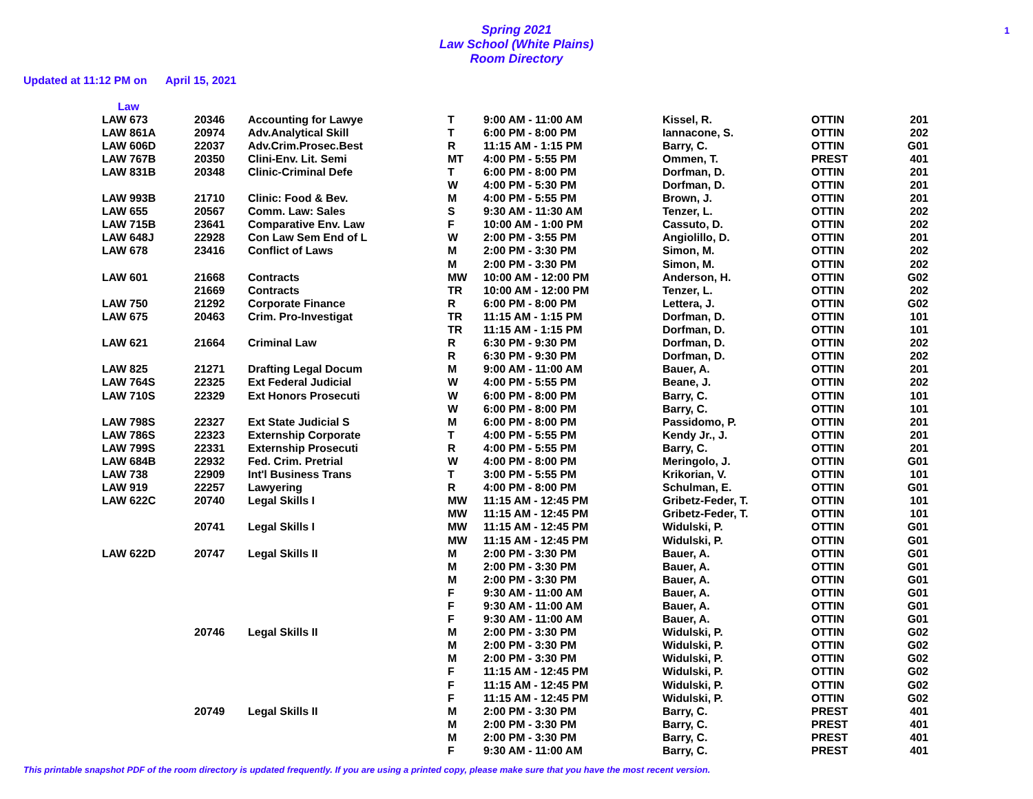1
Spring 2021
Law School (White Plains)
Room Directory
Updated at 11:12 PM on April 15, 2021
Law
| LAW 673 | 20346 | Accounting for Lawye | T | 9:00 AM - 11:00 AM | Kissel, R. | OTTIN | 201 |
| LAW 861A | 20974 | Adv.Analytical Skill | T | 6:00 PM - 8:00 PM | Iannacone, S. | OTTIN | 202 |
| LAW 606D | 22037 | Adv.Crim.Prosec.Best | R | 11:15 AM - 1:15 PM | Barry, C. | OTTIN | G01 |
| LAW 767B | 20350 | Clini-Env. Lit. Semi | MT | 4:00 PM - 5:55 PM | Ommen, T. | PREST | 401 |
| LAW 831B | 20348 | Clinic-Criminal Defe | T | 6:00 PM - 8:00 PM | Dorfman, D. | OTTIN | 201 |
| | | | W | 4:00 PM - 5:30 PM | Dorfman, D. | OTTIN | 201 |
| LAW 993B | 21710 | Clinic: Food & Bev. | M | 4:00 PM - 5:55 PM | Brown, J. | OTTIN | 201 |
| LAW 655 | 20567 | Comm. Law: Sales | S | 9:30 AM - 11:30 AM | Tenzer, L. | OTTIN | 202 |
| LAW 715B | 23641 | Comparative Env. Law | F | 10:00 AM - 1:00 PM | Cassuto, D. | OTTIN | 202 |
| LAW 648J | 22928 | Con Law Sem End of L | W | 2:00 PM - 3:55 PM | Angiolillo, D. | OTTIN | 201 |
| LAW 678 | 23416 | Conflict of Laws | M | 2:00 PM - 3:30 PM | Simon, M. | OTTIN | 202 |
| | | | M | 2:00 PM - 3:30 PM | Simon, M. | OTTIN | 202 |
| LAW 601 | 21668 | Contracts | MW | 10:00 AM - 12:00 PM | Anderson, H. | OTTIN | G02 |
| | 21669 | Contracts | TR | 10:00 AM - 12:00 PM | Tenzer, L. | OTTIN | 202 |
| LAW 750 | 21292 | Corporate Finance | R | 6:00 PM - 8:00 PM | Lettera, J. | OTTIN | G02 |
| LAW 675 | 20463 | Crim. Pro-Investigat | TR | 11:15 AM - 1:15 PM | Dorfman, D. | OTTIN | 101 |
| | | | TR | 11:15 AM - 1:15 PM | Dorfman, D. | OTTIN | 101 |
| LAW 621 | 21664 | Criminal Law | R | 6:30 PM - 9:30 PM | Dorfman, D. | OTTIN | 202 |
| | | | R | 6:30 PM - 9:30 PM | Dorfman, D. | OTTIN | 202 |
| LAW 825 | 21271 | Drafting Legal Docum | M | 9:00 AM - 11:00 AM | Bauer, A. | OTTIN | 201 |
| LAW 764S | 22325 | Ext Federal Judicial | W | 4:00 PM - 5:55 PM | Beane, J. | OTTIN | 202 |
| LAW 710S | 22329 | Ext Honors Prosecuti | W | 6:00 PM - 8:00 PM | Barry, C. | OTTIN | 101 |
| | | | W | 6:00 PM - 8:00 PM | Barry, C. | OTTIN | 101 |
| LAW 798S | 22327 | Ext State Judicial S | M | 6:00 PM - 8:00 PM | Passidomo, P. | OTTIN | 201 |
| LAW 786S | 22323 | Externship Corporate | T | 4:00 PM - 5:55 PM | Kendy Jr., J. | OTTIN | 201 |
| LAW 799S | 22331 | Externship Prosecuti | R | 4:00 PM - 5:55 PM | Barry, C. | OTTIN | 201 |
| LAW 684B | 22932 | Fed. Crim. Pretrial | W | 4:00 PM - 8:00 PM | Meringolo, J. | OTTIN | G01 |
| LAW 738 | 22909 | Int'l Business Trans | T | 3:00 PM - 5:55 PM | Krikorian, V. | OTTIN | 101 |
| LAW 919 | 22257 | Lawyering | R | 4:00 PM - 8:00 PM | Schulman, E. | OTTIN | G01 |
| LAW 622C | 20740 | Legal Skills I | MW | 11:15 AM - 12:45 PM | Gribetz-Feder, T. | OTTIN | 101 |
| | | | MW | 11:15 AM - 12:45 PM | Gribetz-Feder, T. | OTTIN | 101 |
| | 20741 | Legal Skills I | MW | 11:15 AM - 12:45 PM | Widulski, P. | OTTIN | G01 |
| | | | MW | 11:15 AM - 12:45 PM | Widulski, P. | OTTIN | G01 |
| LAW 622D | 20747 | Legal Skills II | M | 2:00 PM - 3:30 PM | Bauer, A. | OTTIN | G01 |
| | | | M | 2:00 PM - 3:30 PM | Bauer, A. | OTTIN | G01 |
| | | | M | 2:00 PM - 3:30 PM | Bauer, A. | OTTIN | G01 |
| | | | F | 9:30 AM - 11:00 AM | Bauer, A. | OTTIN | G01 |
| | | | F | 9:30 AM - 11:00 AM | Bauer, A. | OTTIN | G01 |
| | | | F | 9:30 AM - 11:00 AM | Bauer, A. | OTTIN | G01 |
| | 20746 | Legal Skills II | M | 2:00 PM - 3:30 PM | Widulski, P. | OTTIN | G02 |
| | | | M | 2:00 PM - 3:30 PM | Widulski, P. | OTTIN | G02 |
| | | | M | 2:00 PM - 3:30 PM | Widulski, P. | OTTIN | G02 |
| | | | F | 11:15 AM - 12:45 PM | Widulski, P. | OTTIN | G02 |
| | | | F | 11:15 AM - 12:45 PM | Widulski, P. | OTTIN | G02 |
| | | | F | 11:15 AM - 12:45 PM | Widulski, P. | OTTIN | G02 |
| | 20749 | Legal Skills II | M | 2:00 PM - 3:30 PM | Barry, C. | PREST | 401 |
| | | | M | 2:00 PM - 3:30 PM | Barry, C. | PREST | 401 |
| | | | M | 2:00 PM - 3:30 PM | Barry, C. | PREST | 401 |
| | | | F | 9:30 AM - 11:00 AM | Barry, C. | PREST | 401 |
This printable snapshot PDF of the room directory is updated frequently. If you are using a printed copy, please make sure that you have the most recent version.